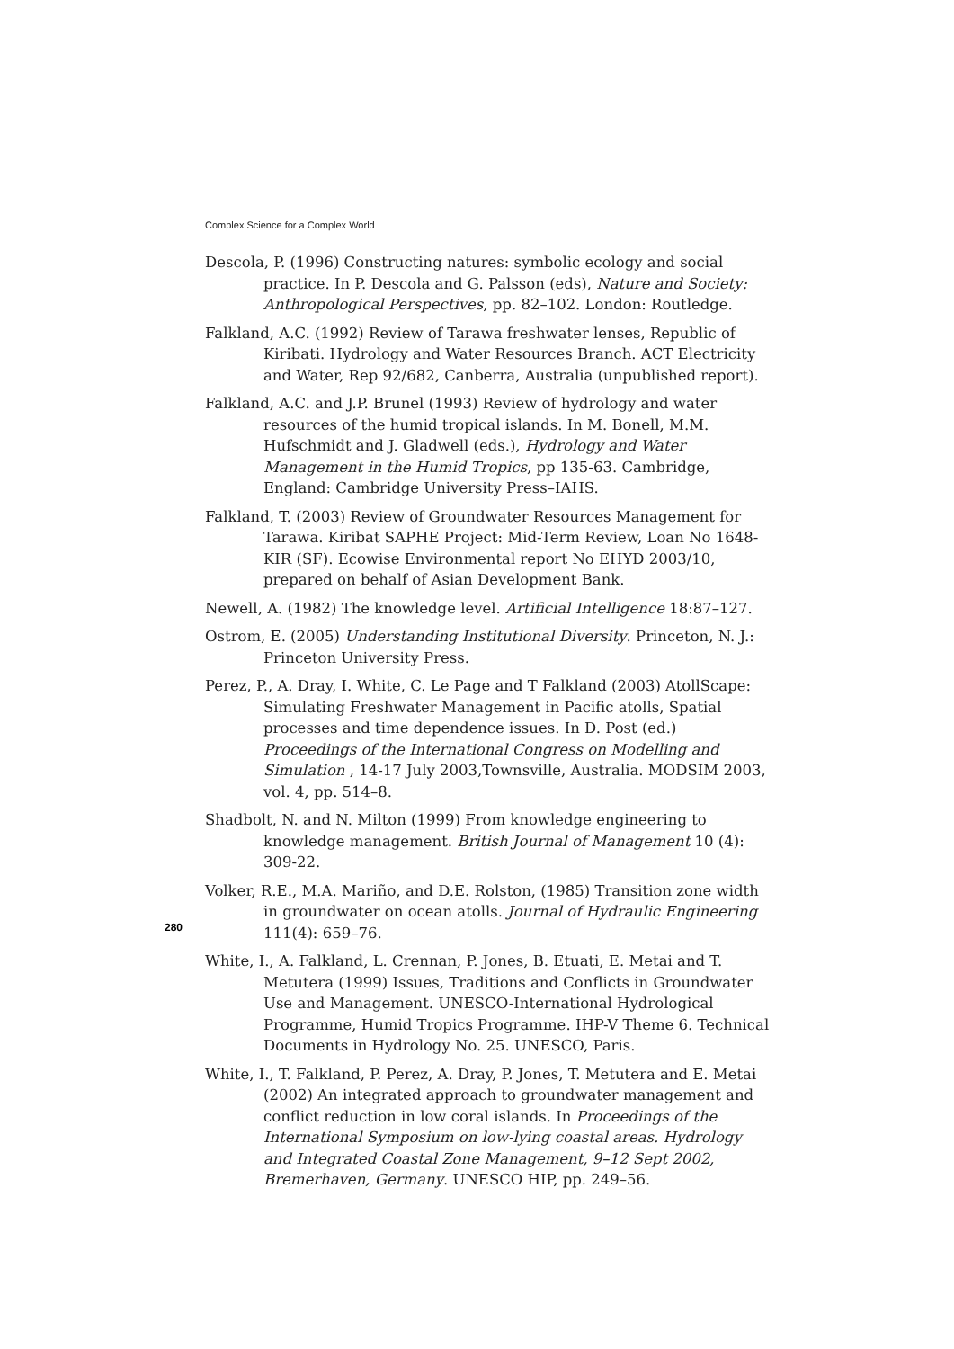Complex Science for a Complex World
Descola, P. (1996) Constructing natures: symbolic ecology and social practice. In P. Descola and G. Palsson (eds), Nature and Society: Anthropological Perspectives, pp. 82–102. London: Routledge.
Falkland, A.C. (1992) Review of Tarawa freshwater lenses, Republic of Kiribati. Hydrology and Water Resources Branch. ACT Electricity and Water, Rep 92/682, Canberra, Australia (unpublished report).
Falkland, A.C. and J.P. Brunel (1993) Review of hydrology and water resources of the humid tropical islands. In M. Bonell, M.M. Hufschmidt and J. Gladwell (eds.), Hydrology and Water Management in the Humid Tropics, pp 135-63. Cambridge, England: Cambridge University Press–IAHS.
Falkland, T. (2003) Review of Groundwater Resources Management for Tarawa. Kiribat SAPHE Project: Mid-Term Review, Loan No 1648-KIR (SF). Ecowise Environmental report No EHYD 2003/10, prepared on behalf of Asian Development Bank.
Newell, A. (1982) The knowledge level. Artificial Intelligence 18:87–127.
Ostrom, E. (2005) Understanding Institutional Diversity. Princeton, N. J.: Princeton University Press.
Perez, P., A. Dray, I. White, C. Le Page and T Falkland (2003) AtollScape: Simulating Freshwater Management in Pacific atolls, Spatial processes and time dependence issues. In D. Post (ed.) Proceedings of the International Congress on Modelling and Simulation , 14-17 July 2003,Townsville, Australia. MODSIM 2003, vol. 4, pp. 514–8.
Shadbolt, N. and N. Milton (1999) From knowledge engineering to knowledge management. British Journal of Management 10 (4): 309-22.
Volker, R.E., M.A. Mariño, and D.E. Rolston, (1985) Transition zone width in groundwater on ocean atolls. Journal of Hydraulic Engineering 111(4): 659–76.
White, I., A. Falkland, L. Crennan, P. Jones, B. Etuati, E. Metai and T. Metutera (1999) Issues, Traditions and Conflicts in Groundwater Use and Management. UNESCO-International Hydrological Programme, Humid Tropics Programme. IHP-V Theme 6. Technical Documents in Hydrology No. 25. UNESCO, Paris.
White, I., T. Falkland, P. Perez, A. Dray, P. Jones, T. Metutera and E. Metai (2002) An integrated approach to groundwater management and conflict reduction in low coral islands. In Proceedings of the International Symposium on low-lying coastal areas. Hydrology and Integrated Coastal Zone Management, 9–12 Sept 2002, Bremerhaven, Germany. UNESCO HIP, pp. 249–56.
280